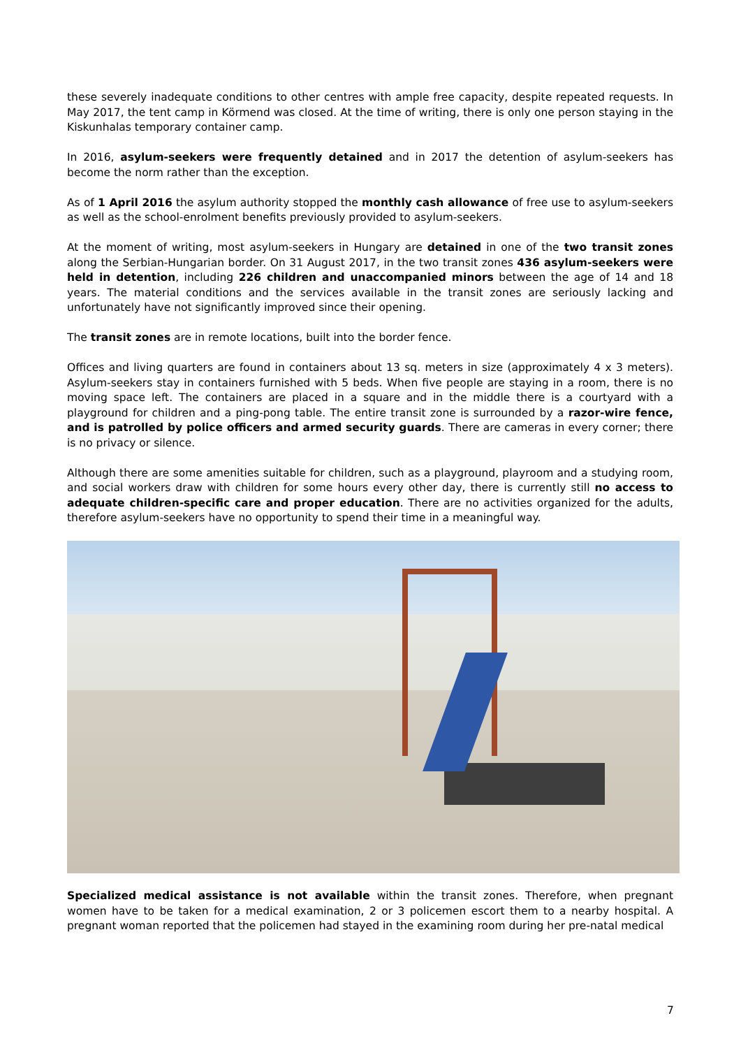these severely inadequate conditions to other centres with ample free capacity, despite repeated requests. In May 2017, the tent camp in Körmend was closed. At the time of writing, there is only one person staying in the Kiskunhalas temporary container camp.
In 2016, asylum-seekers were frequently detained and in 2017 the detention of asylum-seekers has become the norm rather than the exception.
As of 1 April 2016 the asylum authority stopped the monthly cash allowance of free use to asylum-seekers as well as the school-enrolment benefits previously provided to asylum-seekers.
At the moment of writing, most asylum-seekers in Hungary are detained in one of the two transit zones along the Serbian-Hungarian border. On 31 August 2017, in the two transit zones 436 asylum-seekers were held in detention, including 226 children and unaccompanied minors between the age of 14 and 18 years. The material conditions and the services available in the transit zones are seriously lacking and unfortunately have not significantly improved since their opening.
The transit zones are in remote locations, built into the border fence.
Offices and living quarters are found in containers about 13 sq. meters in size (approximately 4 x 3 meters). Asylum-seekers stay in containers furnished with 5 beds. When five people are staying in a room, there is no moving space left. The containers are placed in a square and in the middle there is a courtyard with a playground for children and a ping-pong table. The entire transit zone is surrounded by a razor-wire fence, and is patrolled by police officers and armed security guards. There are cameras in every corner; there is no privacy or silence.
Although there are some amenities suitable for children, such as a playground, playroom and a studying room, and social workers draw with children for some hours every other day, there is currently still no access to adequate children-specific care and proper education. There are no activities organized for the adults, therefore asylum-seekers have no opportunity to spend their time in a meaningful way.
Specialized medical assistance is not available within the transit zones. Therefore, when pregnant women have to be taken for a medical examination, 2 or 3 policemen escort them to a nearby hospital. A pregnant woman reported that the policemen had stayed in the examining room during her pre-natal medical
7